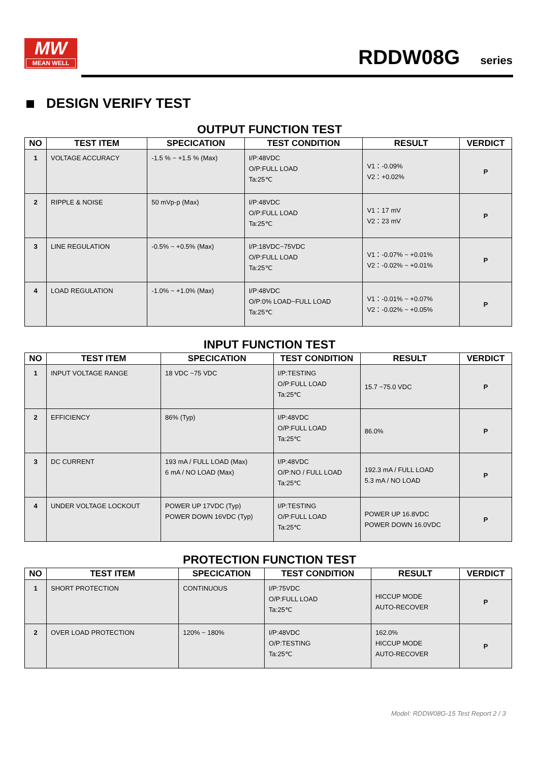MW
MEAN WELL
RDDW08G series
DESIGN VERIFY TEST
OUTPUT FUNCTION TEST
| NO | TEST ITEM | SPECICATION | TEST CONDITION | RESULT | VERDICT |
| --- | --- | --- | --- | --- | --- |
| 1 | VOLTAGE ACCURACY | -1.5 % ~ +1.5 % (Max) | I/P:48VDC O/P:FULL LOAD Ta:25℃ | V1：-0.09% V2：+0.02% | P |
| 2 | RIPPLE & NOISE | 50 mVp-p (Max) | I/P:48VDC O/P:FULL LOAD Ta:25℃ | V1：17 mV V2：23 mV | P |
| 3 | LINE REGULATION | -0.5% ~ +0.5% (Max) | I/P:18VDC~75VDC O/P:FULL LOAD Ta:25℃ | V1：-0.07% ~ +0.01% V2：-0.02% ~ +0.01% | P |
| 4 | LOAD REGULATION | -1.0% ~ +1.0% (Max) | I/P:48VDC O/P:0% LOAD~FULL LOAD Ta:25℃ | V1：-0.01% ~ +0.07% V2：-0.02% ~ +0.05% | P |
INPUT FUNCTION TEST
| NO | TEST ITEM | SPECICATION | TEST CONDITION | RESULT | VERDICT |
| --- | --- | --- | --- | --- | --- |
| 1 | INPUT VOLTAGE RANGE | 18 VDC ~75 VDC | I/P:TESTING O/P:FULL LOAD Ta:25℃ | 15.7 ~75.0 VDC | P |
| 2 | EFFICIENCY | 86% (Typ) | I/P:48VDC O/P:FULL LOAD Ta:25℃ | 86.0% | P |
| 3 | DC CURRENT | 193 mA / FULL LOAD (Max) 6 mA / NO LOAD (Max) | I/P:48VDC O/P:NO / FULL LOAD Ta:25℃ | 192.3 mA / FULL LOAD 5.3 mA / NO LOAD | P |
| 4 | UNDER VOLTAGE LOCKOUT | POWER UP 17VDC (Typ) POWER DOWN 16VDC (Typ) | I/P:TESTING O/P:FULL LOAD Ta:25℃ | POWER UP 16.8VDC POWER DOWN 16.0VDC | P |
PROTECTION FUNCTION TEST
| NO | TEST ITEM | SPECICATION | TEST CONDITION | RESULT | VERDICT |
| --- | --- | --- | --- | --- | --- |
| 1 | SHORT PROTECTION | CONTINUOUS | I/P:75VDC O/P:FULL LOAD Ta:25℃ | HICCUP MODE AUTO-RECOVER | P |
| 2 | OVER LOAD PROTECTION | 120% ~ 180% | I/P:48VDC O/P:TESTING Ta:25℃ | 162.0% HICCUP MODE AUTO-RECOVER | P |
Model: RDDW08G-15 Test Report 2 / 3